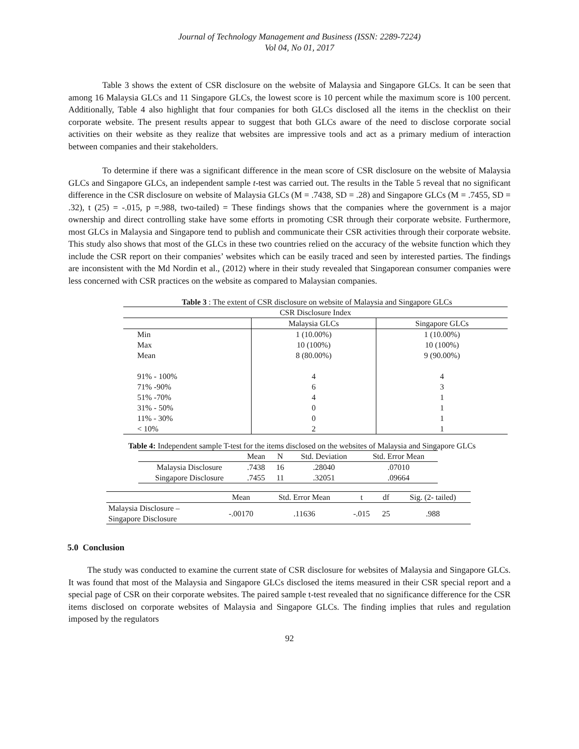Journal of Technology Management and Business (ISSN: 2289-7224)
Vol 04, No 01, 2017
Table 3 shows the extent of CSR disclosure on the website of Malaysia and Singapore GLCs. It can be seen that among 16 Malaysia GLCs and 11 Singapore GLCs, the lowest score is 10 percent while the maximum score is 100 percent. Additionally, Table 4 also highlight that four companies for both GLCs disclosed all the items in the checklist on their corporate website. The present results appear to suggest that both GLCs aware of the need to disclose corporate social activities on their website as they realize that websites are impressive tools and act as a primary medium of interaction between companies and their stakeholders.
To determine if there was a significant difference in the mean score of CSR disclosure on the website of Malaysia GLCs and Singapore GLCs, an independent sample t-test was carried out. The results in the Table 5 reveal that no significant difference in the CSR disclosure on website of Malaysia GLCs (M = .7438, SD = .28) and Singapore GLCs (M = .7455, SD = .32), t (25) = -.015, p =.988, two-tailed) = These findings shows that the companies where the government is a major ownership and direct controlling stake have some efforts in promoting CSR through their corporate website. Furthermore, most GLCs in Malaysia and Singapore tend to publish and communicate their CSR activities through their corporate website. This study also shows that most of the GLCs in these two countries relied on the accuracy of the website function which they include the CSR report on their companies’ websites which can be easily traced and seen by interested parties. The findings are inconsistent with the Md Nordin et al., (2012) where in their study revealed that Singaporean consumer companies were less concerned with CSR practices on the website as compared to Malaysian companies.
Table 3 : The extent of CSR disclosure on website of Malaysia and Singapore GLCs
| CSR Disclosure Index | | |
| --- | --- | --- |
| | Malaysia GLCs | Singapore GLCs |
| Min | 1 (10.00%) | 1 (10.00%) |
| Max | 10 (100%) | 10 (100%) |
| Mean | 8 (80.00%) | 9 (90.00%) |
| 91% - 100% | 4 | 4 |
| 71% -90% | 6 | 3 |
| 51% -70% | 4 | 1 |
| 31% - 50% | 0 | 1 |
| 11% - 30% | 0 | 1 |
| < 10% | 2 | 1 |
Table 4: Independent sample T-test for the items disclosed on the websites of Malaysia and Singapore GLCs
| | Mean | N | Std. Deviation | Std. Error Mean |
| Malaysia Disclosure | .7438 | 16 | .28040 | .07010 |
| Singapore Disclosure | .7455 | 11 | .32051 | .09664 |
| | Mean | Std. Error Mean | t | df | Sig. (2- tailed) |
| Malaysia Disclosure – Singapore Disclosure | -.00170 | .11636 | -.015 | 25 | .988 |
5.0 Conclusion
The study was conducted to examine the current state of CSR disclosure for websites of Malaysia and Singapore GLCs. It was found that most of the Malaysia and Singapore GLCs disclosed the items measured in their CSR special report and a special page of CSR on their corporate websites. The paired sample t-test revealed that no significance difference for the CSR items disclosed on corporate websites of Malaysia and Singapore GLCs. The finding implies that rules and regulation imposed by the regulators
92